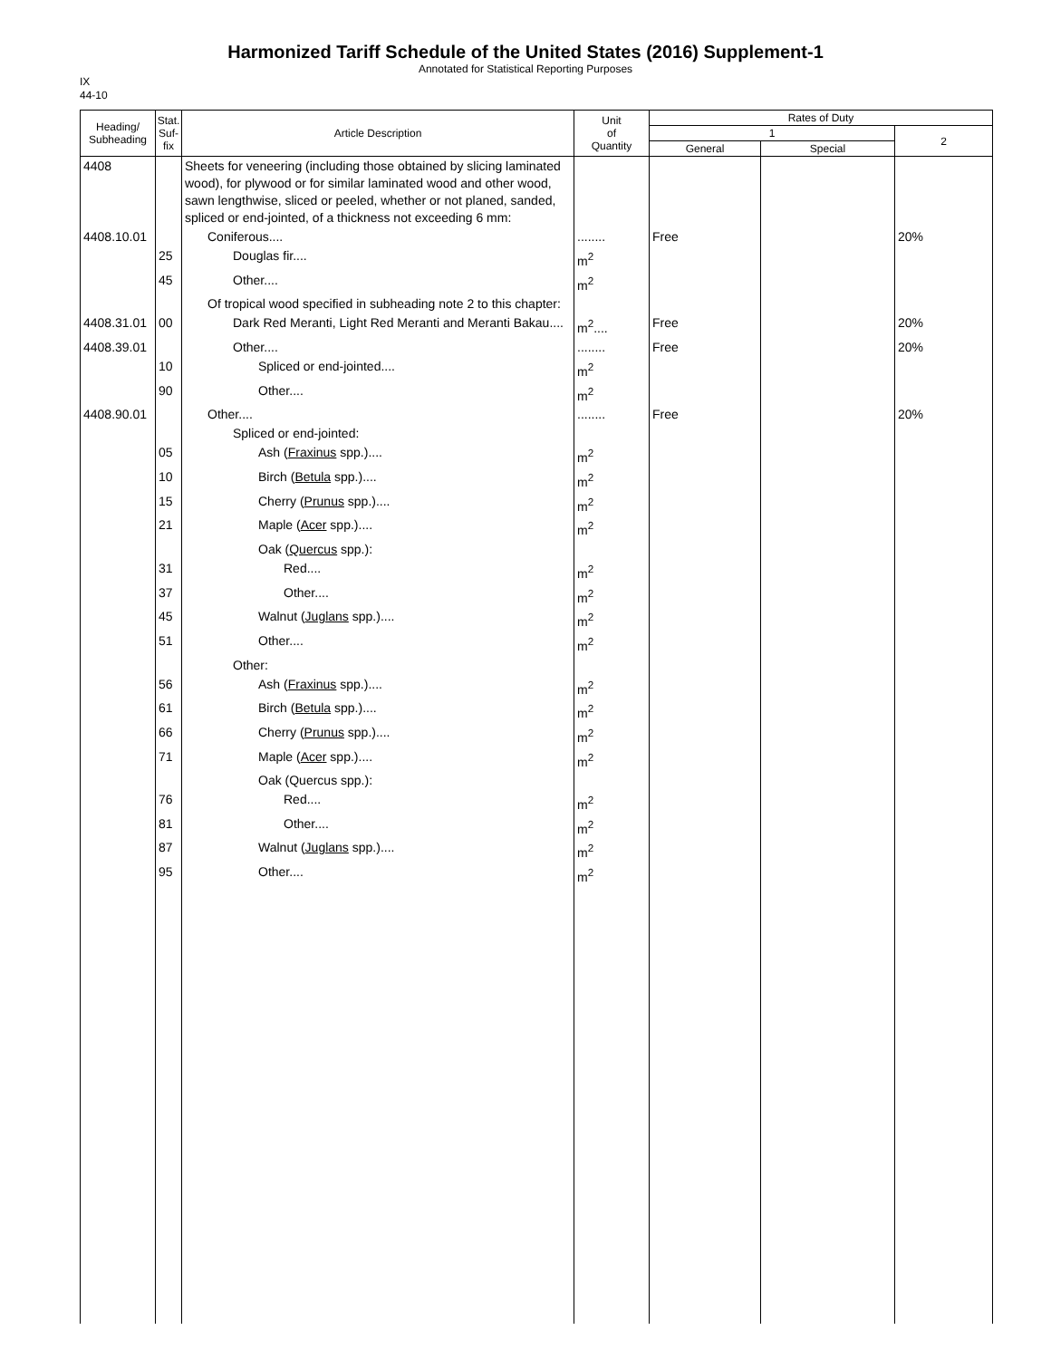Harmonized Tariff Schedule of the United States (2016) Supplement-1
Annotated for Statistical Reporting Purposes
IX
44-10
| Heading/ Subheading | Stat. Suf- fix | Article Description | Unit of Quantity | Rates of Duty | | |
| --- | --- | --- | --- | --- | --- | --- |
| | | | | 1 | | 2 |
| | | | | General | Special | |
| 4408 | | Sheets for veneering (including those obtained by slicing laminated wood), for plywood or for similar laminated wood and other wood, sawn lengthwise, sliced or peeled, whether or not planed, sanded, spliced or end-jointed, of a thickness not exceeding 6 mm: | | | | |
| 4408.10.01 | | Coniferous.... | ........ | Free | | 20% |
| | 25 | Douglas fir.... | m<sup>2</sup> | | | |
| | 45 | Other.... | m<sup>2</sup> | | | |
| | | Of tropical wood specified in subheading note 2 to this chapter: | | | | |
| 4408.31.01 | 00 | Dark Red Meranti, Light Red Meranti and Meranti Bakau.... | m<sup>2</sup>.... | Free | | 20% |
| 4408.39.01 | | Other.... | ........ | Free | | 20% |
| | 10 | Spliced or end-jointed.... | m<sup>2</sup> | | | |
| | 90 | Other.... | m<sup>2</sup> | | | |
| 4408.90.01 | | Other.... | ........ | Free | | 20% |
| | | Spliced or end-jointed: | | | | |
| | 05 | Ash ( Fraxinus spp.).... | m<sup>2</sup> | | | |
| | 10 | Birch ( Betula spp.).... | m<sup>2</sup> | | | |
| | 15 | Cherry ( Prunus spp.).... | m<sup>2</sup> | | | |
| | 21 | Maple ( Acer spp.).... | m<sup>2</sup> | | | |
| | | Oak ( Quercus spp.): | | | | |
| | 31 | Red.... | m<sup>2</sup> | | | |
| | 37 | Other.... | m<sup>2</sup> | | | |
| | 45 | Walnut ( Juglans spp.).... | m<sup>2</sup> | | | |
| | 51 | Other.... | m<sup>2</sup> | | | |
| | | Other: | | | | |
| | 56 | Ash ( Fraxinus spp.).... | m<sup>2</sup> | | | |
| | 61 | Birch ( Betula spp.).... | m<sup>2</sup> | | | |
| | 66 | Cherry ( Prunus spp.).... | m<sup>2</sup> | | | |
| | 71 | Maple ( Acer spp.).... | m<sup>2</sup> | | | |
| | | Oak (Quercus spp.): | | | | |
| | 76 | Red.... | m<sup>2</sup> | | | |
| | 81 | Other.... | m<sup>2</sup> | | | |
| | 87 | Walnut ( Juglans spp.).... | m<sup>2</sup> | | | |
| | 95 | Other.... | m<sup>2</sup> | | | |